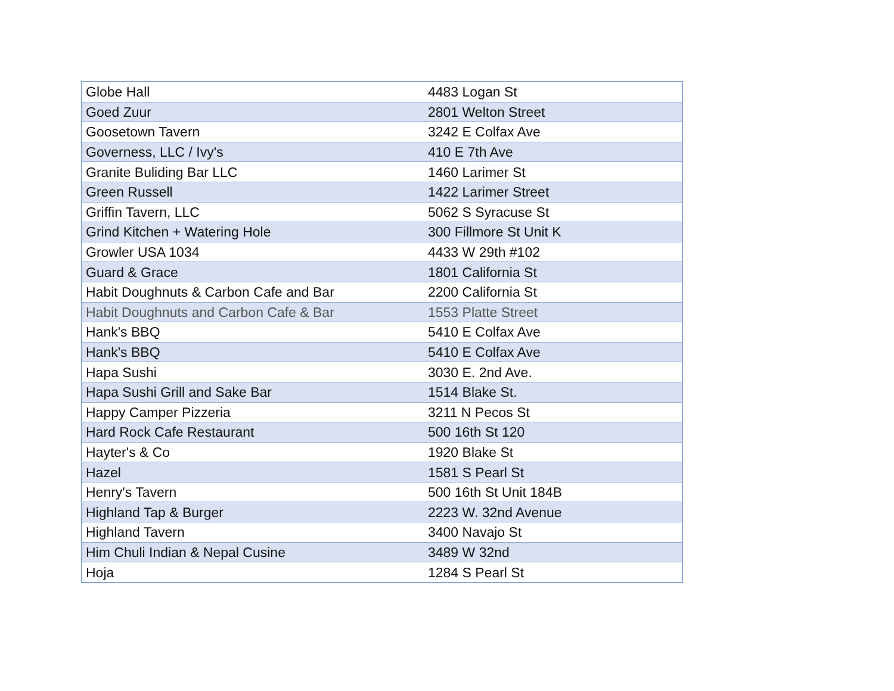| Globe Hall | 4483 Logan St |
| Goed Zuur | 2801 Welton Street |
| Goosetown Tavern | 3242 E Colfax Ave |
| Governess, LLC / Ivy's | 410 E 7th Ave |
| Granite Buliding Bar LLC | 1460 Larimer St |
| Green Russell | 1422 Larimer Street |
| Griffin Tavern, LLC | 5062 S Syracuse St |
| Grind Kitchen + Watering Hole | 300 Fillmore St Unit K |
| Growler USA 1034 | 4433 W 29th #102 |
| Guard & Grace | 1801 California St |
| Habit Doughnuts & Carbon Cafe and Bar | 2200 California St |
| Habit Doughnuts and Carbon Cafe & Bar | 1553 Platte Street |
| Hank's BBQ | 5410 E Colfax Ave |
| Hank's BBQ | 5410 E Colfax Ave |
| Hapa Sushi | 3030 E. 2nd Ave. |
| Hapa Sushi Grill and Sake Bar | 1514 Blake St. |
| Happy Camper Pizzeria | 3211 N Pecos St |
| Hard Rock Cafe Restaurant | 500 16th St 120 |
| Hayter's & Co | 1920 Blake St |
| Hazel | 1581 S Pearl St |
| Henry's Tavern | 500 16th St Unit 184B |
| Highland Tap & Burger | 2223 W. 32nd Avenue |
| Highland Tavern | 3400 Navajo St |
| Him Chuli Indian & Nepal Cusine | 3489 W 32nd |
| Hoja | 1284 S Pearl St |